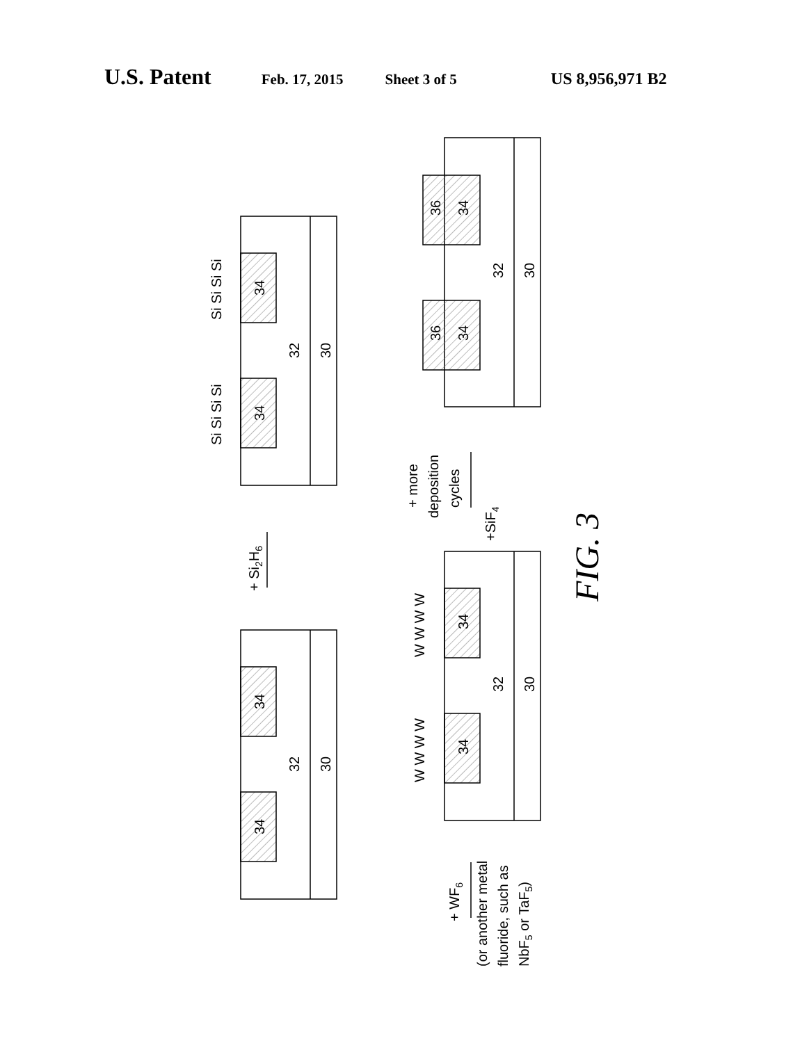U.S. Patent
Feb. 17, 2015 Sheet 3 of 5 US 8,956,971 B2
34
34
32
30
34
34
32
30
Si Si Si Si
Si Si Si Si
+ Si2H6
W W W W
W W W W
34
34
32
30
36
34
36
34
32
30
+ WF6
(or another metal
fluoride, such as
NbF5 or TaF5)
+ more
deposition
cycles
+SiF4
FIG. 3